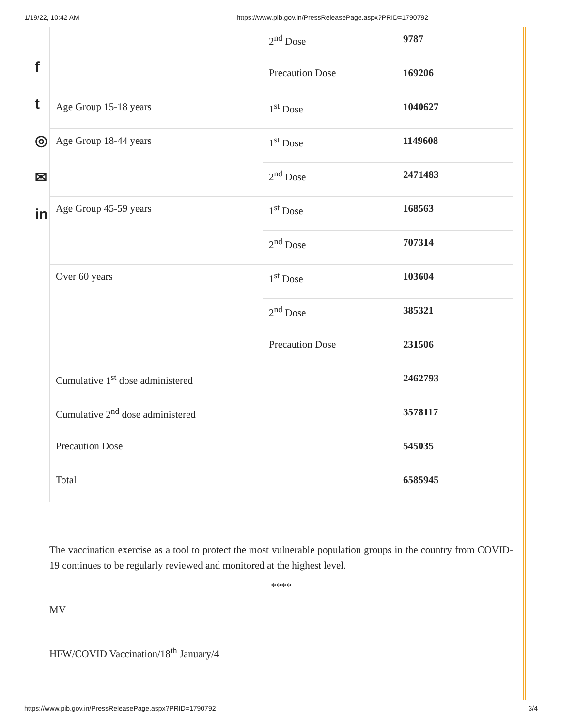1/19/22, 10:42 AM https://www.pib.gov.in/PressReleasePage.aspx?PRID=1790792
f
t
◎
✉
in
| | 2<sup>nd</sup> Dose | 9787 |
| | Precaution Dose | 169206 |
| Age Group 15-18 years | 1<sup>st</sup> Dose | 1040627 |
| Age Group 18-44 years | 1<sup>st</sup> Dose | 1149608 |
| | 2<sup>nd</sup> Dose | 2471483 |
| Age Group 45-59 years | 1<sup>st</sup> Dose | 168563 |
| | 2<sup>nd</sup> Dose | 707314 |
| Over 60 years | 1<sup>st</sup> Dose | 103604 |
| | 2<sup>nd</sup> Dose | 385321 |
| | Precaution Dose | 231506 |
| Cumulative 1<sup>st</sup> dose administered | | 2462793 |
| Cumulative 2<sup>nd</sup> dose administered | | 3578117 |
| Precaution Dose | | 545035 |
| Total | | 6585945 |
The vaccination exercise as a tool to protect the most vulnerable population groups in the country from COVID-19 continues to be regularly reviewed and monitored at the highest level.
****
MV
HFW/COVID Vaccination/18<sup>th</sup> January/4
https://www.pib.gov.in/PressReleasePage.aspx?PRID=1790792 3/4